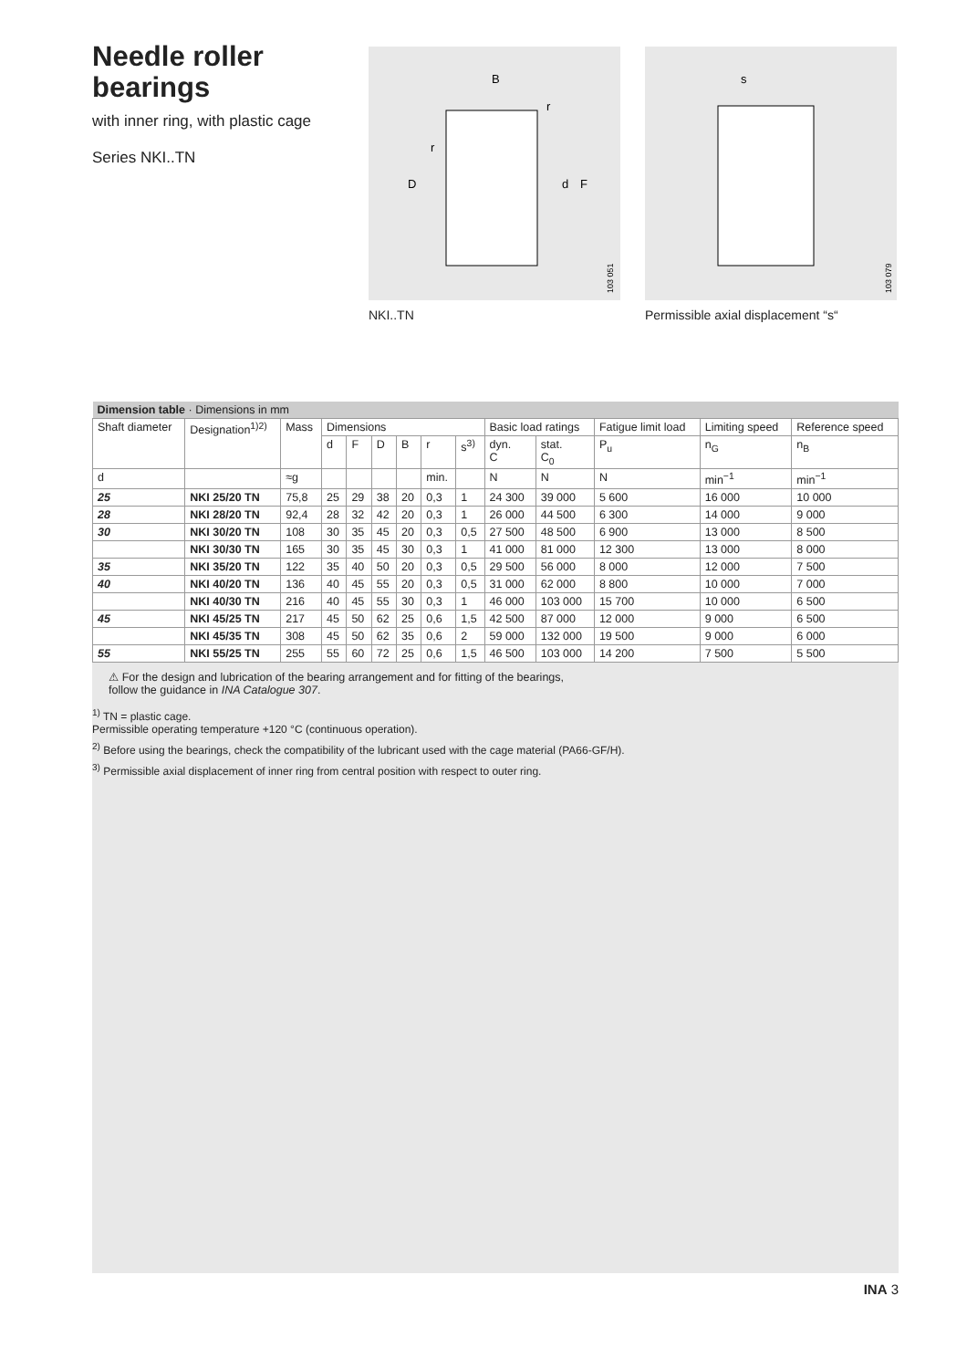Needle roller bearings
with inner ring, with plastic cage
Series NKI..TN
B
D
d
F
r
r
103 051
NKI..TN
s
103 079
Permissible axial displacement “s“
| Dimension table · Dimensions in mm | | | | | | | | | | | | | |
| Shaft diameter | Designation<sup>1)2)</sup> | Mass | Dimensions | | | | | | Basic load ratings | | Fatigue limit load | Limiting speed | Reference speed |
| | | | d | F | D | B | r | s<sup>3)</sup> | dyn. C | stat. C<sub>0</sub> | P<sub>u</sub> | n<sub>G</sub> | n<sub>B</sub> |
| d | | ≈g | | | | | min. | | N | N | N | min<sup>−1</sup> | min<sup>−1</sup> |
| 25 | NKI 25/20 TN | 75,8 | 25 | 29 | 38 | 20 | 0,3 | 1 | 24 300 | 39 000 | 5 600 | 16 000 | 10 000 |
| 28 | NKI 28/20 TN | 92,4 | 28 | 32 | 42 | 20 | 0,3 | 1 | 26 000 | 44 500 | 6 300 | 14 000 | 9 000 |
| 30 | NKI 30/20 TN | 108 | 30 | 35 | 45 | 20 | 0,3 | 0,5 | 27 500 | 48 500 | 6 900 | 13 000 | 8 500 |
| | NKI 30/30 TN | 165 | 30 | 35 | 45 | 30 | 0,3 | 1 | 41 000 | 81 000 | 12 300 | 13 000 | 8 000 |
| 35 | NKI 35/20 TN | 122 | 35 | 40 | 50 | 20 | 0,3 | 0,5 | 29 500 | 56 000 | 8 000 | 12 000 | 7 500 |
| 40 | NKI 40/20 TN | 136 | 40 | 45 | 55 | 20 | 0,3 | 0,5 | 31 000 | 62 000 | 8 800 | 10 000 | 7 000 |
| | NKI 40/30 TN | 216 | 40 | 45 | 55 | 30 | 0,3 | 1 | 46 000 | 103 000 | 15 700 | 10 000 | 6 500 |
| 45 | NKI 45/25 TN | 217 | 45 | 50 | 62 | 25 | 0,6 | 1,5 | 42 500 | 87 000 | 12 000 | 9 000 | 6 500 |
| | NKI 45/35 TN | 308 | 45 | 50 | 62 | 35 | 0,6 | 2 | 59 000 | 132 000 | 19 500 | 9 000 | 6 000 |
| 55 | NKI 55/25 TN | 255 | 55 | 60 | 72 | 25 | 0,6 | 1,5 | 46 500 | 103 000 | 14 200 | 7 500 | 5 500 |
⚠ For the design and lubrication of the bearing arrangement and for fitting of the bearings,
follow the guidance in INA Catalogue 307.
<sup>1)</sup> TN = plastic cage.
Permissible operating temperature +120 °C (continuous operation).
<sup>2)</sup> Before using the bearings, check the compatibility of the lubricant used with the cage material (PA66-GF/H).
<sup>3)</sup> Permissible axial displacement of inner ring from central position with respect to outer ring.
INA 3